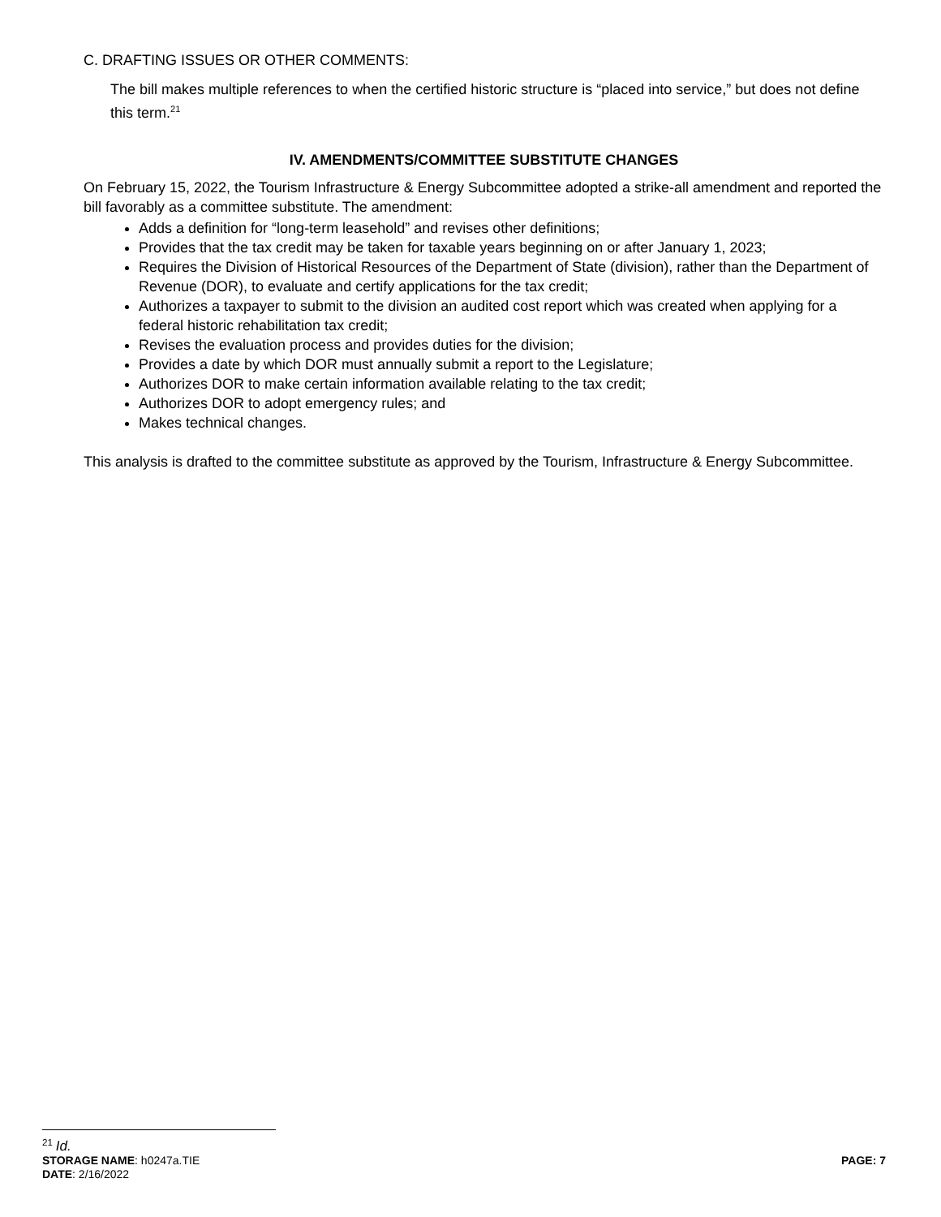C. DRAFTING ISSUES OR OTHER COMMENTS:
The bill makes multiple references to when the certified historic structure is “placed into service,” but does not define this term.<sup>21</sup>
IV. AMENDMENTS/COMMITTEE SUBSTITUTE CHANGES
On February 15, 2022, the Tourism Infrastructure & Energy Subcommittee adopted a strike-all amendment and reported the bill favorably as a committee substitute. The amendment:
Adds a definition for “long-term leasehold” and revises other definitions;
Provides that the tax credit may be taken for taxable years beginning on or after January 1, 2023;
Requires the Division of Historical Resources of the Department of State (division), rather than the Department of Revenue (DOR), to evaluate and certify applications for the tax credit;
Authorizes a taxpayer to submit to the division an audited cost report which was created when applying for a federal historic rehabilitation tax credit;
Revises the evaluation process and provides duties for the division;
Provides a date by which DOR must annually submit a report to the Legislature;
Authorizes DOR to make certain information available relating to the tax credit;
Authorizes DOR to adopt emergency rules; and
Makes technical changes.
This analysis is drafted to the committee substitute as approved by the Tourism, Infrastructure & Energy Subcommittee.
<sup>21</sup> Id.
STORAGE NAME: h0247a.TIE PAGE: 7
DATE: 2/16/2022